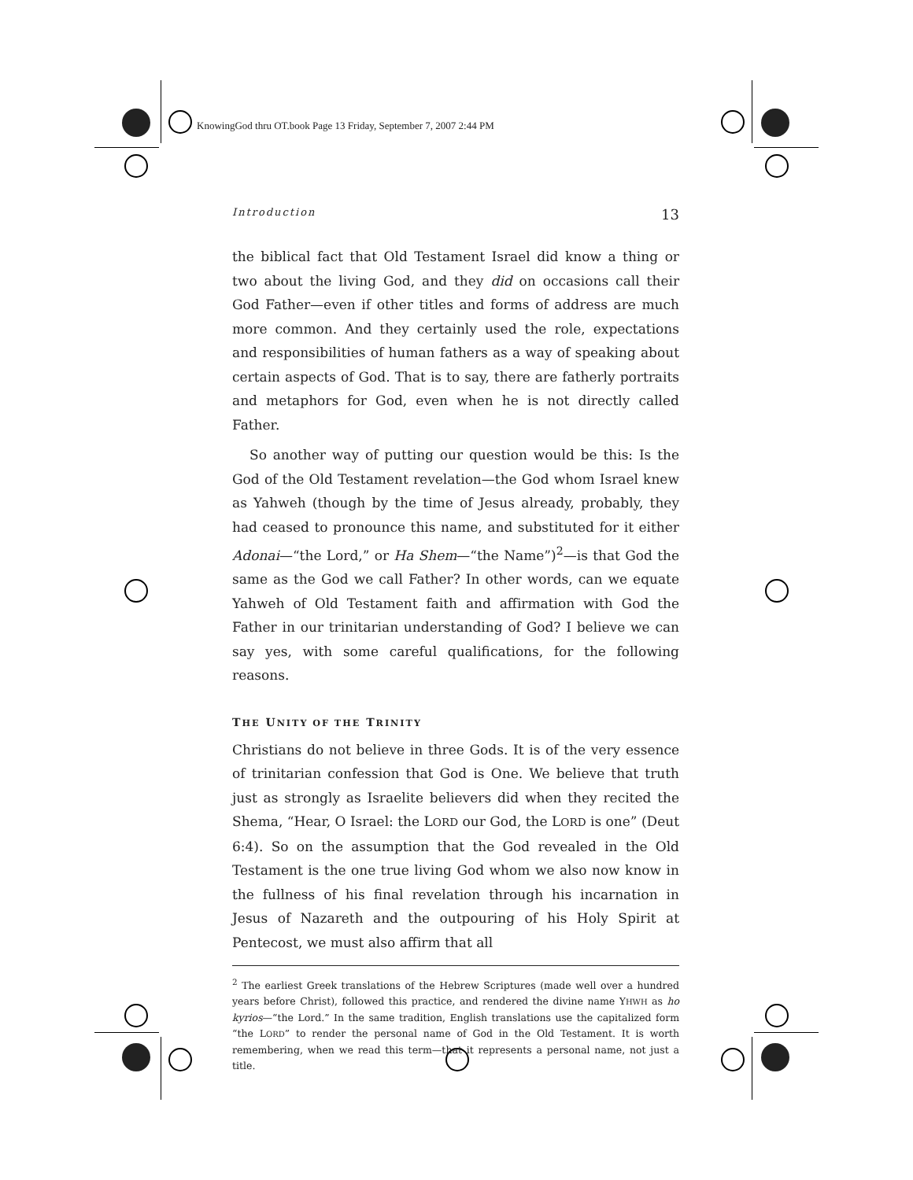KnowingGod thru OT.book Page 13 Friday, September 7, 2007 2:44 PM
Introduction 13
the biblical fact that Old Testament Israel did know a thing or two about the living God, and they did on occasions call their God Father—even if other titles and forms of address are much more common. And they certainly used the role, expectations and responsibilities of human fathers as a way of speaking about certain aspects of God. That is to say, there are fatherly portraits and metaphors for God, even when he is not directly called Father.
So another way of putting our question would be this: Is the God of the Old Testament revelation—the God whom Israel knew as Yahweh (though by the time of Jesus already, probably, they had ceased to pronounce this name, and substituted for it either Adonai—“the Lord,” or Ha Shem—“the Name”)<sup>2</sup>—is that God the same as the God we call Father? In other words, can we equate Yahweh of Old Testament faith and affirmation with God the Father in our trinitarian understanding of God? I believe we can say yes, with some careful qualifications, for the following reasons.
THE UNITY OF THE TRINITY
Christians do not believe in three Gods. It is of the very essence of trinitarian confession that God is One. We believe that truth just as strongly as Israelite believers did when they recited the Shema, “Hear, O Israel: the LORD our God, the LORD is one” (Deut 6:4). So on the assumption that the God revealed in the Old Testament is the one true living God whom we also now know in the fullness of his final revelation through his incarnation in Jesus of Nazareth and the outpouring of his Holy Spirit at Pentecost, we must also affirm that all
<sup>2</sup> The earliest Greek translations of the Hebrew Scriptures (made well over a hundred years before Christ), followed this practice, and rendered the divine name YHWH as ho kyrios—“the Lord.” In the same tradition, English translations use the capitalized form “the LORD” to render the personal name of God in the Old Testament. It is worth remembering, when we read this term—that it represents a personal name, not just a title.